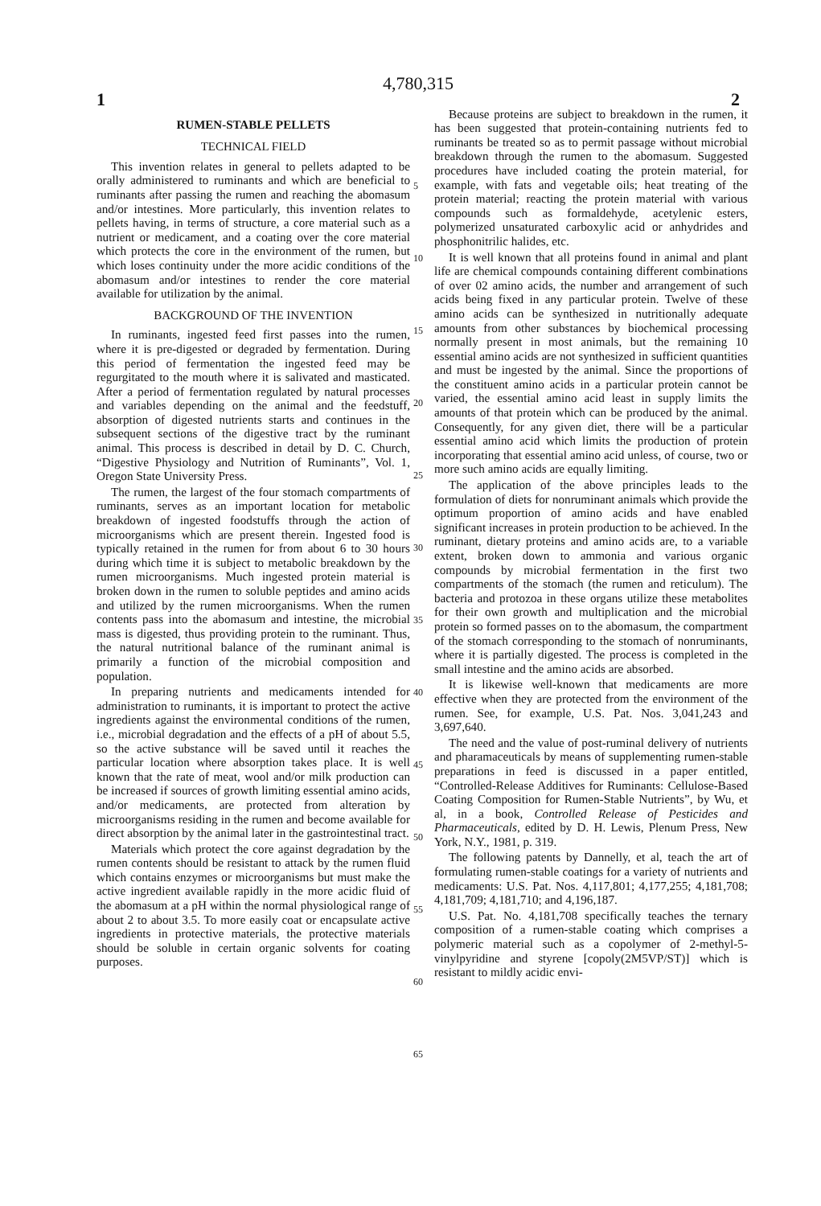1 4,780,315 2
RUMEN-STABLE PELLETS
TECHNICAL FIELD
This invention relates in general to pellets adapted to be orally administered to ruminants and which are beneficial to ruminants after passing the rumen and reaching the abomasum and/or intestines. More particularly, this invention relates to pellets having, in terms of structure, a core material such as a nutrient or medicament, and a coating over the core material which protects the core in the environment of the rumen, but which loses continuity under the more acidic conditions of the abomasum and/or intestines to render the core material available for utilization by the animal.
BACKGROUND OF THE INVENTION
In ruminants, ingested feed first passes into the rumen, where it is pre-digested or degraded by fermentation. During this period of fermentation the ingested feed may be regurgitated to the mouth where it is salivated and masticated. After a period of fermentation regulated by natural processes and variables depending on the animal and the feedstuff, absorption of digested nutrients starts and continues in the subsequent sections of the digestive tract by the ruminant animal. This process is described in detail by D. C. Church, “Digestive Physiology and Nutrition of Ruminants”, Vol. 1, Oregon State University Press.
The rumen, the largest of the four stomach compartments of ruminants, serves as an important location for metabolic breakdown of ingested foodstuffs through the action of microorganisms which are present therein. Ingested food is typically retained in the rumen for from about 6 to 30 hours during which time it is subject to metabolic breakdown by the rumen microorganisms. Much ingested protein material is broken down in the rumen to soluble peptides and amino acids and utilized by the rumen microorganisms. When the rumen contents pass into the abomasum and intestine, the microbial mass is digested, thus providing protein to the ruminant. Thus, the natural nutritional balance of the ruminant animal is primarily a function of the microbial composition and population.
In preparing nutrients and medicaments intended for administration to ruminants, it is important to protect the active ingredients against the environmental conditions of the rumen, i.e., microbial degradation and the effects of a pH of about 5.5, so the active substance will be saved until it reaches the particular location where absorption takes place. It is well known that the rate of meat, wool and/or milk production can be increased if sources of growth limiting essential amino acids, and/or medicaments, are protected from alteration by microorganisms residing in the rumen and become available for direct absorption by the animal later in the gastrointestinal tract.
Materials which protect the core against degradation by the rumen contents should be resistant to attack by the rumen fluid which contains enzymes or microorganisms but must make the active ingredient available rapidly in the more acidic fluid of the abomasum at a pH within the normal physiological range of about 2 to about 3.5. To more easily coat or encapsulate active ingredients in protective materials, the protective materials should be soluble in certain organic solvents for coating purposes.
5
10
15
20
25
30
35
40
45
50
55
60
65
Because proteins are subject to breakdown in the rumen, it has been suggested that protein-containing nutrients fed to ruminants be treated so as to permit passage without microbial breakdown through the rumen to the abomasum. Suggested procedures have included coating the protein material, for example, with fats and vegetable oils; heat treating of the protein material; reacting the protein material with various compounds such as formaldehyde, acetylenic esters, polymerized unsaturated carboxylic acid or anhydrides and phosphonitrilic halides, etc.
It is well known that all proteins found in animal and plant life are chemical compounds containing different combinations of over 02 amino acids, the number and arrangement of such acids being fixed in any particular protein. Twelve of these amino acids can be synthesized in nutritionally adequate amounts from other substances by biochemical processing normally present in most animals, but the remaining 10 essential amino acids are not synthesized in sufficient quantities and must be ingested by the animal. Since the proportions of the constituent amino acids in a particular protein cannot be varied, the essential amino acid least in supply limits the amounts of that protein which can be produced by the animal. Consequently, for any given diet, there will be a particular essential amino acid which limits the production of protein incorporating that essential amino acid unless, of course, two or more such amino acids are equally limiting.
The application of the above principles leads to the formulation of diets for nonruminant animals which provide the optimum proportion of amino acids and have enabled significant increases in protein production to be achieved. In the ruminant, dietary proteins and amino acids are, to a variable extent, broken down to ammonia and various organic compounds by microbial fermentation in the first two compartments of the stomach (the rumen and reticulum). The bacteria and protozoa in these organs utilize these metabolites for their own growth and multiplication and the microbial protein so formed passes on to the abomasum, the compartment of the stomach corresponding to the stomach of nonruminants, where it is partially digested. The process is completed in the small intestine and the amino acids are absorbed.
It is likewise well-known that medicaments are more effective when they are protected from the environment of the rumen. See, for example, U.S. Pat. Nos. 3,041,243 and 3,697,640.
The need and the value of post-ruminal delivery of nutrients and pharamaceuticals by means of supplementing rumen-stable preparations in feed is discussed in a paper entitled, “Controlled-Release Additives for Ruminants: Cellulose-Based Coating Composition for Rumen-Stable Nutrients”, by Wu, et al, in a book, Controlled Release of Pesticides and Pharmaceuticals, edited by D. H. Lewis, Plenum Press, New York, N.Y., 1981, p. 319.
The following patents by Dannelly, et al, teach the art of formulating rumen-stable coatings for a variety of nutrients and medicaments: U.S. Pat. Nos. 4,117,801; 4,177,255; 4,181,708; 4,181,709; 4,181,710; and 4,196,187.
U.S. Pat. No. 4,181,708 specifically teaches the ternary composition of a rumen-stable coating which comprises a polymeric material such as a copolymer of 2-methyl-5-vinylpyridine and styrene [copoly(2M5VP/ST)] which is resistant to mildly acidic envi-